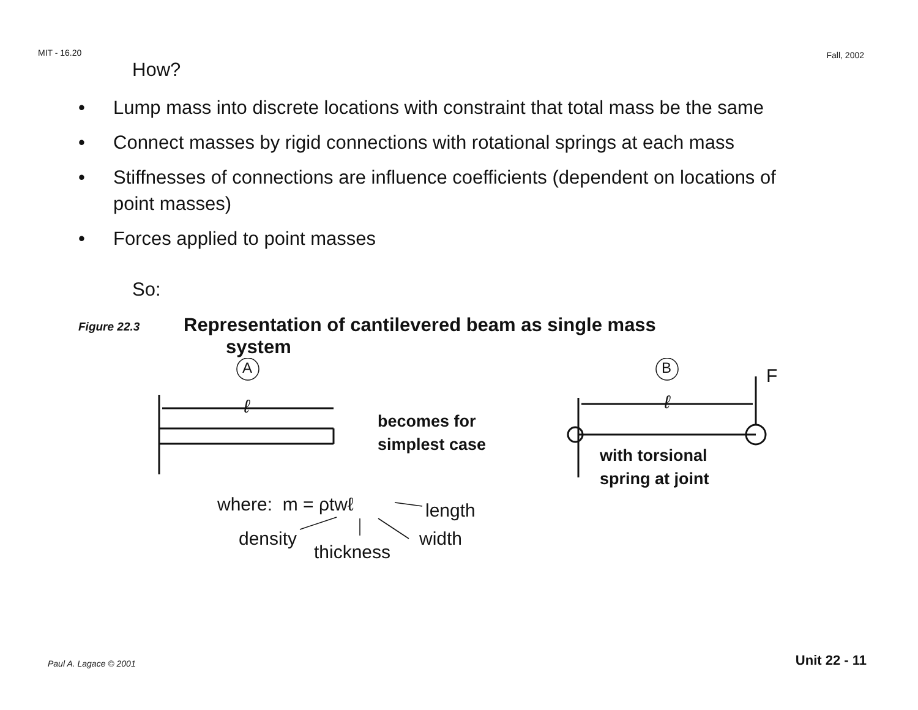MIT - 16.20 Fall, 2002
How?
• Lump mass into discrete locations with constraint that total mass be the same
• Connect masses by rigid connections with rotational springs at each mass
• Stiffnesses of connections are influence coefficients (dependent on locations of point masses)
• Forces applied to point masses
So:
Figure 22.3 Representation of cantilevered beam as single mass
system
A B
ℓ ℓ
F
becomes for
simplest case
with torsional
spring at joint
where: m = ρtwℓ length
density width
thickness
Paul A. Lagace © 2001 Unit 22 - 11